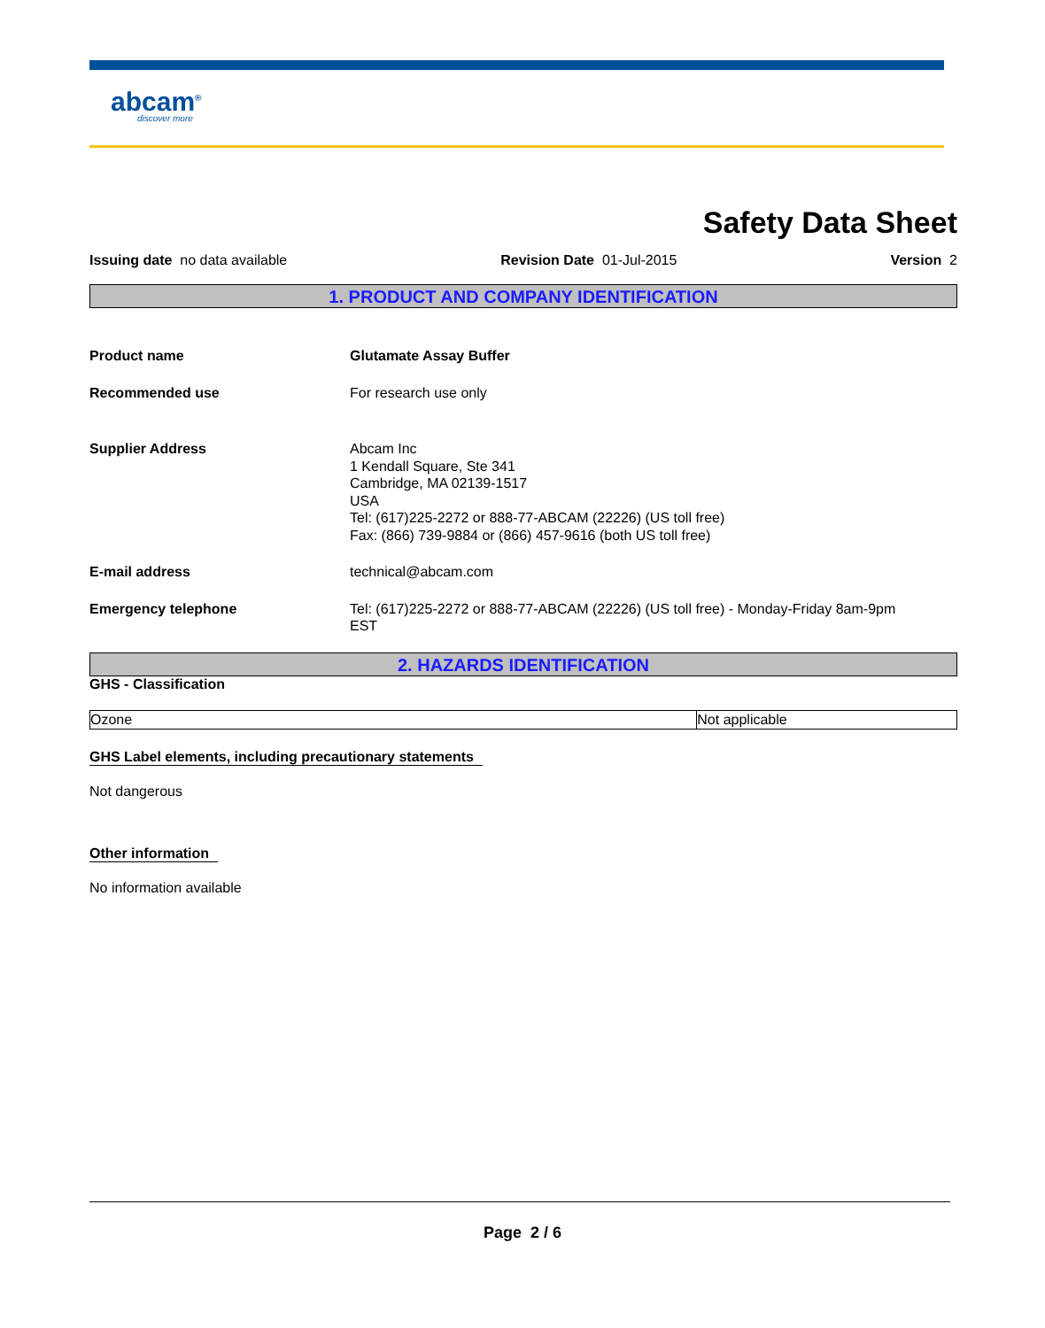abcam<sup>®</sup>
discover more
Safety Data Sheet
Issuing date no data available Revision Date 01-Jul-2015 Version 2
1. PRODUCT AND COMPANY IDENTIFICATION
Product name Glutamate Assay Buffer
Recommended use For research use only
Supplier Address Abcam Inc
1 Kendall Square, Ste 341
Cambridge, MA 02139-1517
USA
Tel: (617)225-2272 or 888-77-ABCAM (22226) (US toll free)
Fax: (866) 739-9884 or (866) 457-9616 (both US toll free)
E-mail address technical@abcam.com
Emergency telephone Tel: (617)225-2272 or 888-77-ABCAM (22226) (US toll free) - Monday-Friday 8am-9pm
EST
2. HAZARDS IDENTIFICATION
GHS - Classification
| Ozone | Not applicable |
GHS Label elements, including precautionary statements
Not dangerous
Other information
No information available
Page 2 / 6